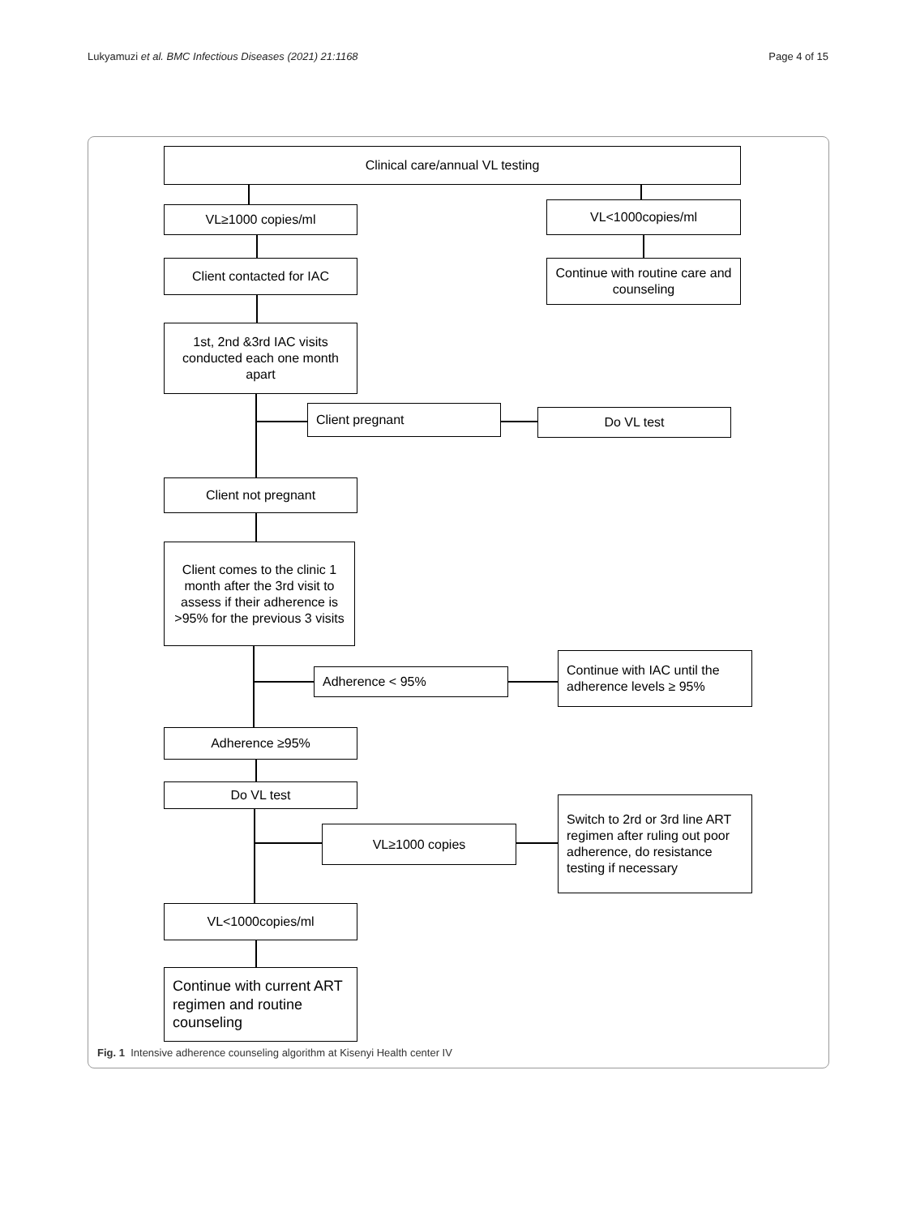Lukyamuzi et al. BMC Infectious Diseases (2021) 21:1168 Page 4 of 15
Clinical care/annual VL testing
VL≥1000 copies/ml VL<1000copies/ml
Client contacted for IAC
Continue with routine care and counseling
1st, 2nd &3rd IAC visits conducted each one month apart
Client pregnant Do VL test
Client not pregnant
Client comes to the clinic 1 month after the 3rd visit to assess if their adherence is >95% for the previous 3 visits
Adherence < 95%
Continue with IAC until the adherence levels ≥ 95%
Adherence ≥95%
Do VL test
VL≥1000 copies
Switch to 2rd or 3rd line ART regimen after ruling out poor adherence, do resistance testing if necessary
VL<1000copies/ml
Continue with current ART regimen and routine counseling
Fig. 1 Intensive adherence counseling algorithm at Kisenyi Health center IV